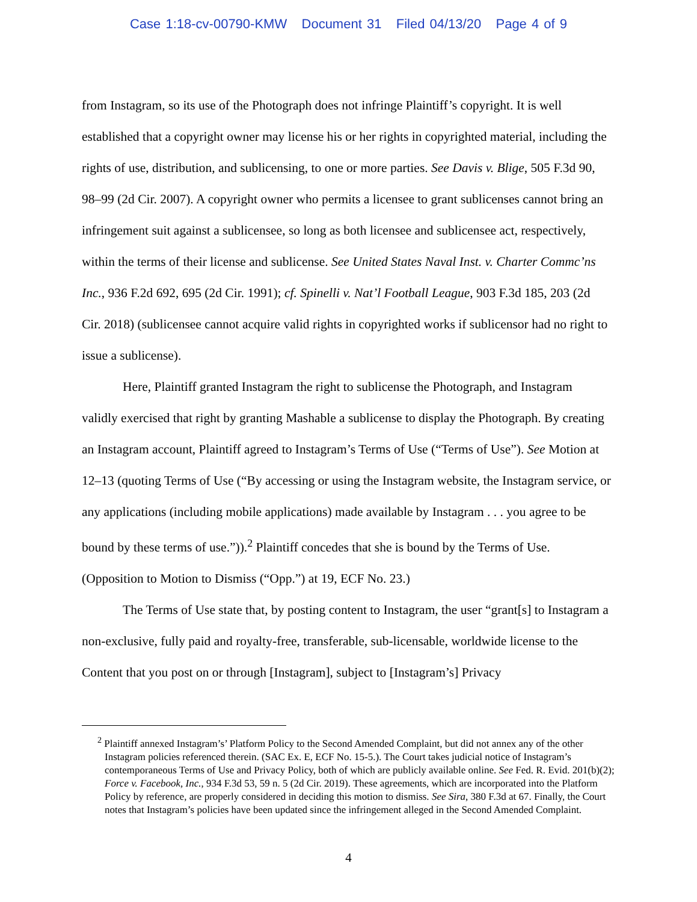Case 1:18-cv-00790-KMW Document 31 Filed 04/13/20 Page 4 of 9
from Instagram, so its use of the Photograph does not infringe Plaintiff’s copyright. It is well established that a copyright owner may license his or her rights in copyrighted material, including the rights of use, distribution, and sublicensing, to one or more parties. See Davis v. Blige, 505 F.3d 90, 98–99 (2d Cir. 2007). A copyright owner who permits a licensee to grant sublicenses cannot bring an infringement suit against a sublicensee, so long as both licensee and sublicensee act, respectively, within the terms of their license and sublicense. See United States Naval Inst. v. Charter Commc’ns Inc., 936 F.2d 692, 695 (2d Cir. 1991); cf. Spinelli v. Nat’l Football League, 903 F.3d 185, 203 (2d Cir. 2018) (sublicensee cannot acquire valid rights in copyrighted works if sublicensor had no right to issue a sublicense).
Here, Plaintiff granted Instagram the right to sublicense the Photograph, and Instagram validly exercised that right by granting Mashable a sublicense to display the Photograph. By creating an Instagram account, Plaintiff agreed to Instagram’s Terms of Use (“Terms of Use”). See Motion at 12–13 (quoting Terms of Use (“By accessing or using the Instagram website, the Instagram service, or any applications (including mobile applications) made available by Instagram . . . you agree to be bound by these terms of use.”)).<sup>2</sup> Plaintiff concedes that she is bound by the Terms of Use. (Opposition to Motion to Dismiss (“Opp.”) at 19, ECF No. 23.)
The Terms of Use state that, by posting content to Instagram, the user “grant[s] to Instagram a non-exclusive, fully paid and royalty-free, transferable, sub-licensable, worldwide license to the Content that you post on or through [Instagram], subject to [Instagram’s] Privacy
<sup>2</sup> Plaintiff annexed Instagram’s’ Platform Policy to the Second Amended Complaint, but did not annex any of the other Instagram policies referenced therein. (SAC Ex. E, ECF No. 15-5.). The Court takes judicial notice of Instagram’s contemporaneous Terms of Use and Privacy Policy, both of which are publicly available online. See Fed. R. Evid. 201(b)(2); Force v. Facebook, Inc., 934 F.3d 53, 59 n. 5 (2d Cir. 2019). These agreements, which are incorporated into the Platform Policy by reference, are properly considered in deciding this motion to dismiss. See Sira, 380 F.3d at 67. Finally, the Court notes that Instagram’s policies have been updated since the infringement alleged in the Second Amended Complaint.
4